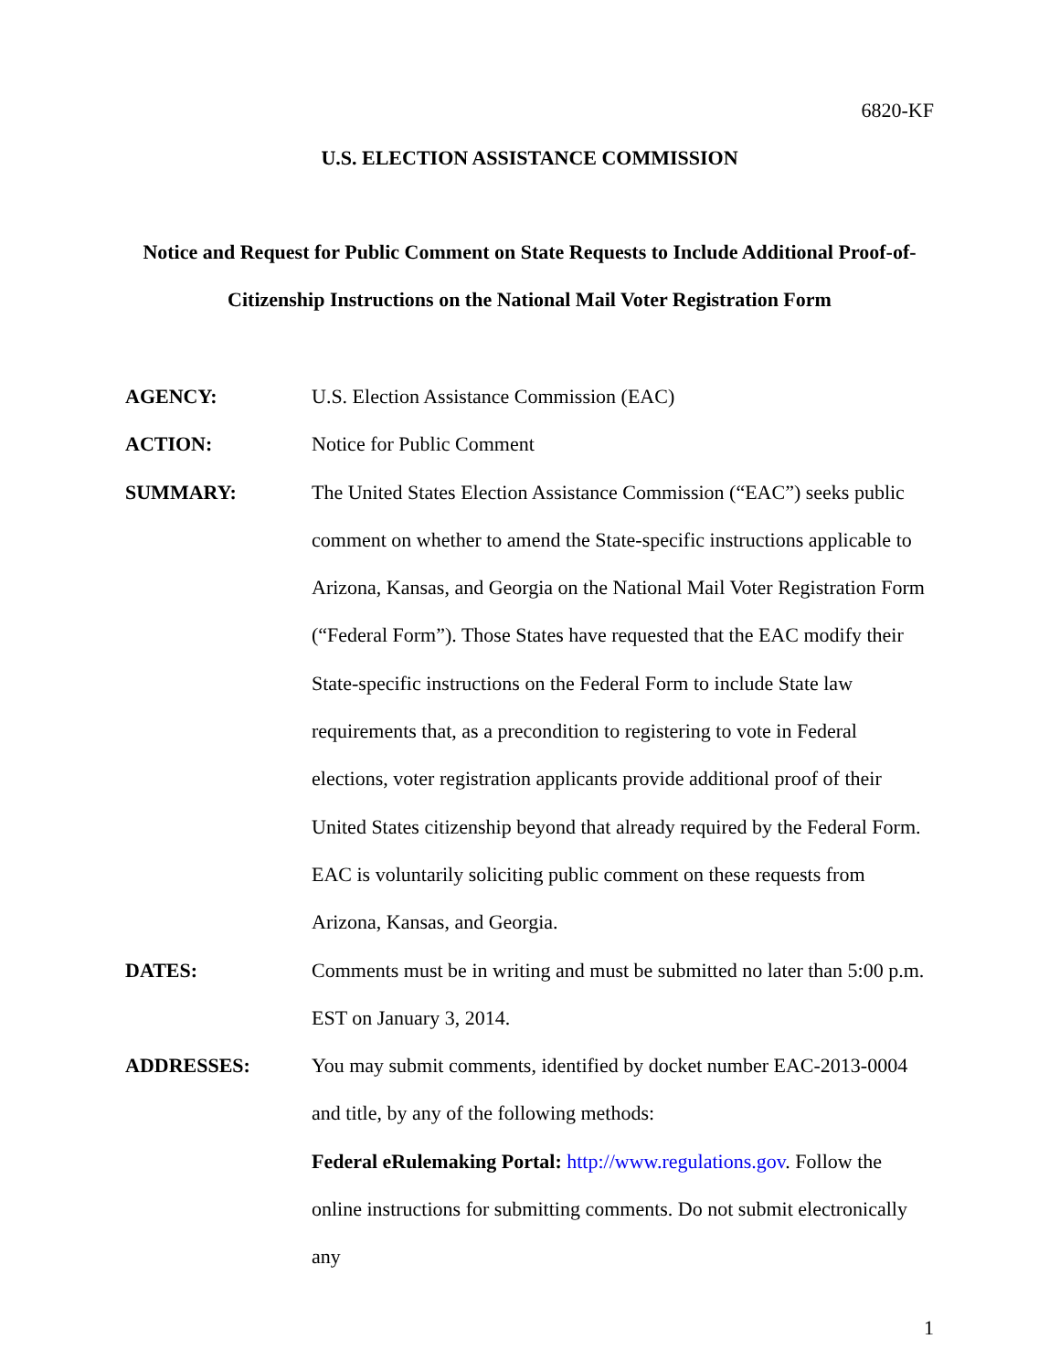6820-KF
U.S. ELECTION ASSISTANCE COMMISSION
Notice and Request for Public Comment on State Requests to Include Additional Proof-of-Citizenship Instructions on the National Mail Voter Registration Form
AGENCY: U.S. Election Assistance Commission (EAC)
ACTION: Notice for Public Comment
SUMMARY: The United States Election Assistance Commission (“EAC”) seeks public comment on whether to amend the State-specific instructions applicable to Arizona, Kansas, and Georgia on the National Mail Voter Registration Form (“Federal Form”). Those States have requested that the EAC modify their State-specific instructions on the Federal Form to include State law requirements that, as a precondition to registering to vote in Federal elections, voter registration applicants provide additional proof of their United States citizenship beyond that already required by the Federal Form. EAC is voluntarily soliciting public comment on these requests from Arizona, Kansas, and Georgia.
DATES: Comments must be in writing and must be submitted no later than 5:00 p.m. EST on January 3, 2014.
ADDRESSES: You may submit comments, identified by docket number EAC-2013-0004 and title, by any of the following methods:
Federal eRulemaking Portal: http://www.regulations.gov. Follow the online instructions for submitting comments. Do not submit electronically any
1